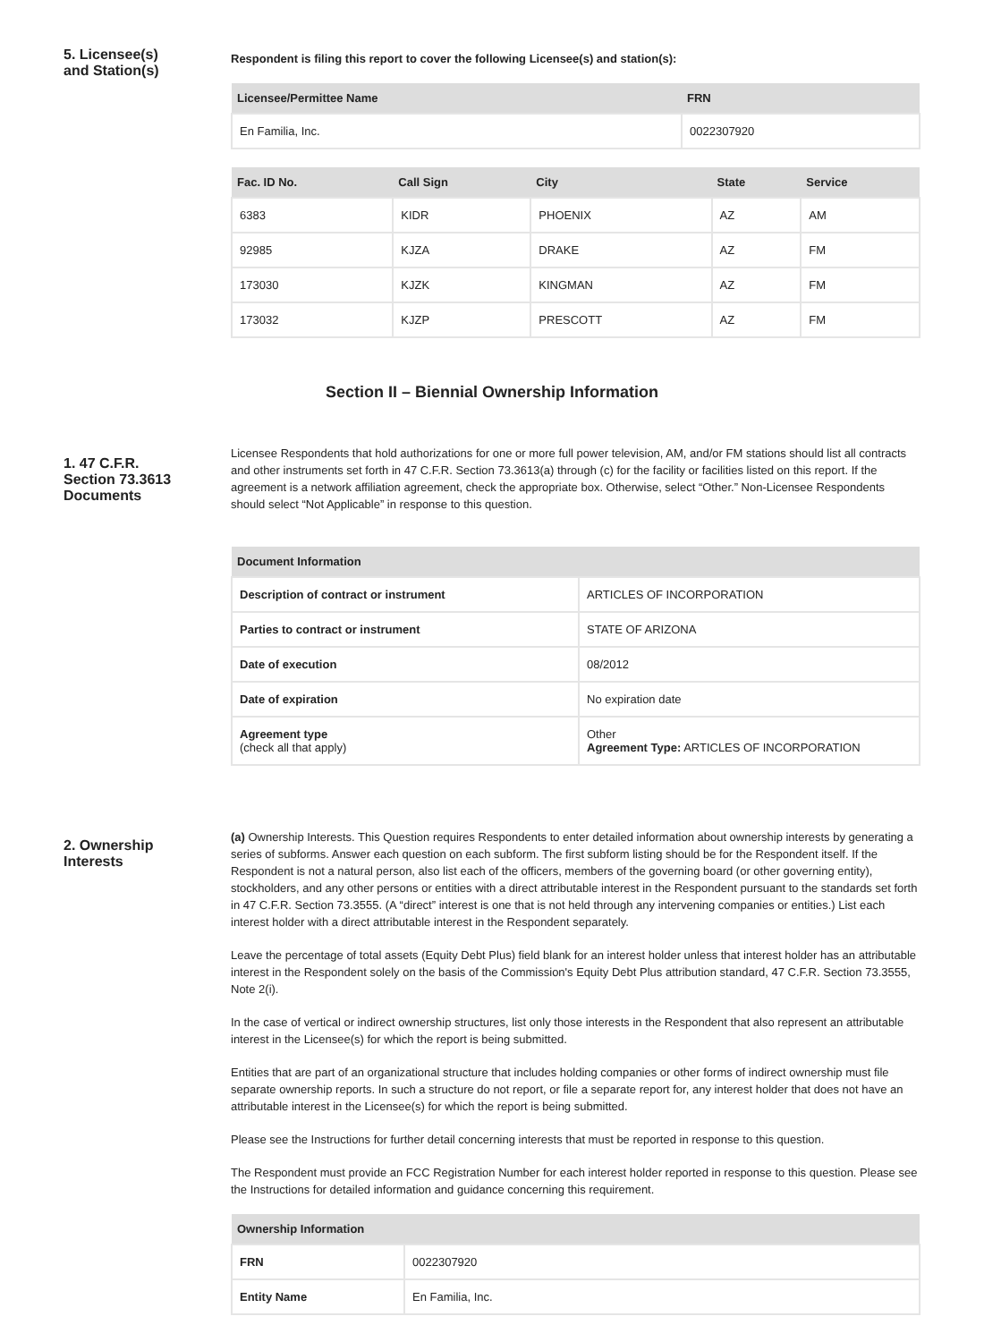5. Licensee(s)
and Station(s)
Respondent is filing this report to cover the following Licensee(s) and station(s):
| Licensee/Permittee Name | FRN |
| --- | --- |
| En Familia, Inc. | 0022307920 |
| Fac. ID No. | Call Sign | City | State | Service |
| --- | --- | --- | --- | --- |
| 6383 | KIDR | PHOENIX | AZ | AM |
| 92985 | KJZA | DRAKE | AZ | FM |
| 173030 | KJZK | KINGMAN | AZ | FM |
| 173032 | KJZP | PRESCOTT | AZ | FM |
Section II – Biennial Ownership Information
1. 47 C.F.R.
Section 73.3613
Documents
Licensee Respondents that hold authorizations for one or more full power television, AM, and/or FM stations should list all contracts and other instruments set forth in 47 C.F.R. Section 73.3613(a) through (c) for the facility or facilities listed on this report. If the agreement is a network affiliation agreement, check the appropriate box. Otherwise, select “Other.” Non-Licensee Respondents should select “Not Applicable” in response to this question.
| Document Information | |
| --- | --- |
| Description of contract or instrument | ARTICLES OF INCORPORATION |
| Parties to contract or instrument | STATE OF ARIZONA |
| Date of execution | 08/2012 |
| Date of expiration | No expiration date |
| Agreement type (check all that apply) | Other Agreement Type: ARTICLES OF INCORPORATION |
2. Ownership
Interests
(a) Ownership Interests. This Question requires Respondents to enter detailed information about ownership interests by generating a series of subforms. Answer each question on each subform. The first subform listing should be for the Respondent itself. If the Respondent is not a natural person, also list each of the officers, members of the governing board (or other governing entity), stockholders, and any other persons or entities with a direct attributable interest in the Respondent pursuant to the standards set forth in 47 C.F.R. Section 73.3555. (A “direct” interest is one that is not held through any intervening companies or entities.) List each interest holder with a direct attributable interest in the Respondent separately.
Leave the percentage of total assets (Equity Debt Plus) field blank for an interest holder unless that interest holder has an attributable interest in the Respondent solely on the basis of the Commission's Equity Debt Plus attribution standard, 47 C.F.R. Section 73.3555, Note 2(i).
In the case of vertical or indirect ownership structures, list only those interests in the Respondent that also represent an attributable interest in the Licensee(s) for which the report is being submitted.
Entities that are part of an organizational structure that includes holding companies or other forms of indirect ownership must file separate ownership reports. In such a structure do not report, or file a separate report for, any interest holder that does not have an attributable interest in the Licensee(s) for which the report is being submitted.
Please see the Instructions for further detail concerning interests that must be reported in response to this question.
The Respondent must provide an FCC Registration Number for each interest holder reported in response to this question. Please see the Instructions for detailed information and guidance concerning this requirement.
| Ownership Information | |
| --- | --- |
| FRN | 0022307920 |
| Entity Name | En Familia, Inc. |